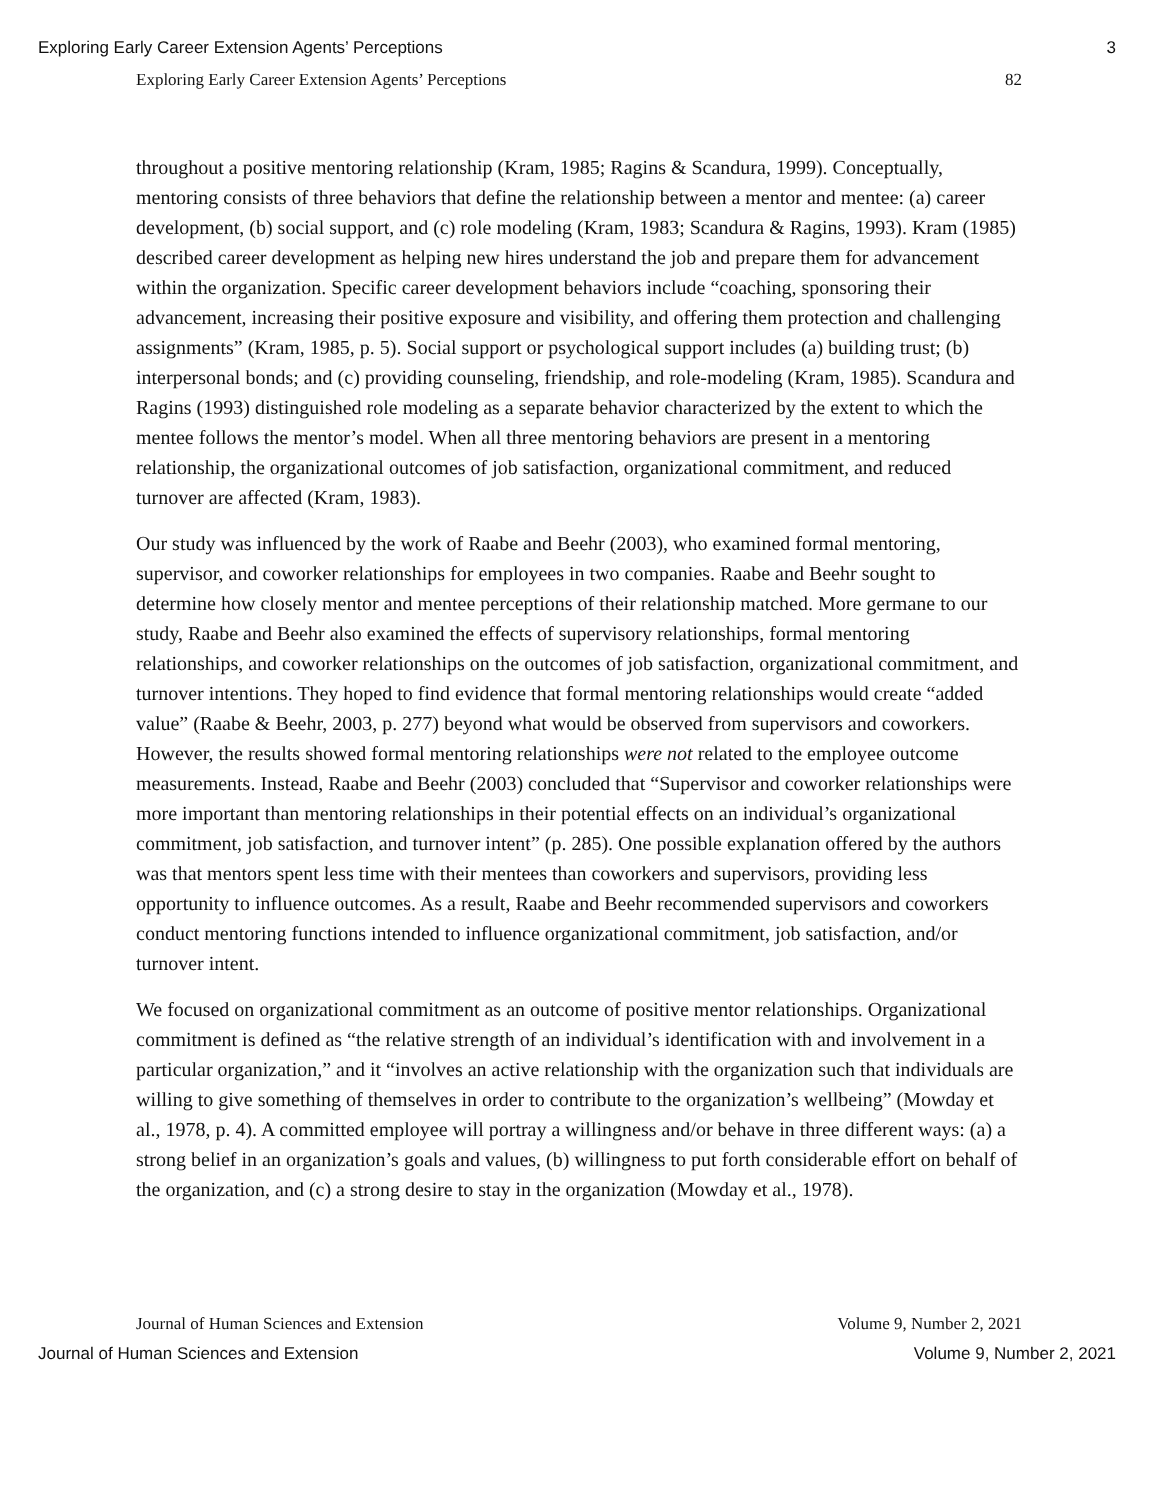Exploring Early Career Extension Agents’ Perceptions 3
Exploring Early Career Extension Agents’ Perceptions 82
throughout a positive mentoring relationship (Kram, 1985; Ragins & Scandura, 1999). Conceptually, mentoring consists of three behaviors that define the relationship between a mentor and mentee: (a) career development, (b) social support, and (c) role modeling (Kram, 1983; Scandura & Ragins, 1993). Kram (1985) described career development as helping new hires understand the job and prepare them for advancement within the organization. Specific career development behaviors include “coaching, sponsoring their advancement, increasing their positive exposure and visibility, and offering them protection and challenging assignments” (Kram, 1985, p. 5). Social support or psychological support includes (a) building trust; (b) interpersonal bonds; and (c) providing counseling, friendship, and role-modeling (Kram, 1985). Scandura and Ragins (1993) distinguished role modeling as a separate behavior characterized by the extent to which the mentee follows the mentor’s model. When all three mentoring behaviors are present in a mentoring relationship, the organizational outcomes of job satisfaction, organizational commitment, and reduced turnover are affected (Kram, 1983).
Our study was influenced by the work of Raabe and Beehr (2003), who examined formal mentoring, supervisor, and coworker relationships for employees in two companies. Raabe and Beehr sought to determine how closely mentor and mentee perceptions of their relationship matched. More germane to our study, Raabe and Beehr also examined the effects of supervisory relationships, formal mentoring relationships, and coworker relationships on the outcomes of job satisfaction, organizational commitment, and turnover intentions. They hoped to find evidence that formal mentoring relationships would create “added value” (Raabe & Beehr, 2003, p. 277) beyond what would be observed from supervisors and coworkers. However, the results showed formal mentoring relationships were not related to the employee outcome measurements. Instead, Raabe and Beehr (2003) concluded that “Supervisor and coworker relationships were more important than mentoring relationships in their potential effects on an individual’s organizational commitment, job satisfaction, and turnover intent” (p. 285). One possible explanation offered by the authors was that mentors spent less time with their mentees than coworkers and supervisors, providing less opportunity to influence outcomes. As a result, Raabe and Beehr recommended supervisors and coworkers conduct mentoring functions intended to influence organizational commitment, job satisfaction, and/or turnover intent.
We focused on organizational commitment as an outcome of positive mentor relationships. Organizational commitment is defined as “the relative strength of an individual’s identification with and involvement in a particular organization,” and it “involves an active relationship with the organization such that individuals are willing to give something of themselves in order to contribute to the organization’s wellbeing” (Mowday et al., 1978, p. 4). A committed employee will portray a willingness and/or behave in three different ways: (a) a strong belief in an organization’s goals and values, (b) willingness to put forth considerable effort on behalf of the organization, and (c) a strong desire to stay in the organization (Mowday et al., 1978).
Journal of Human Sciences and Extension Volume 9, Number 2, 2021
Journal of Human Sciences and Extension Volume 9, Number 2, 2021